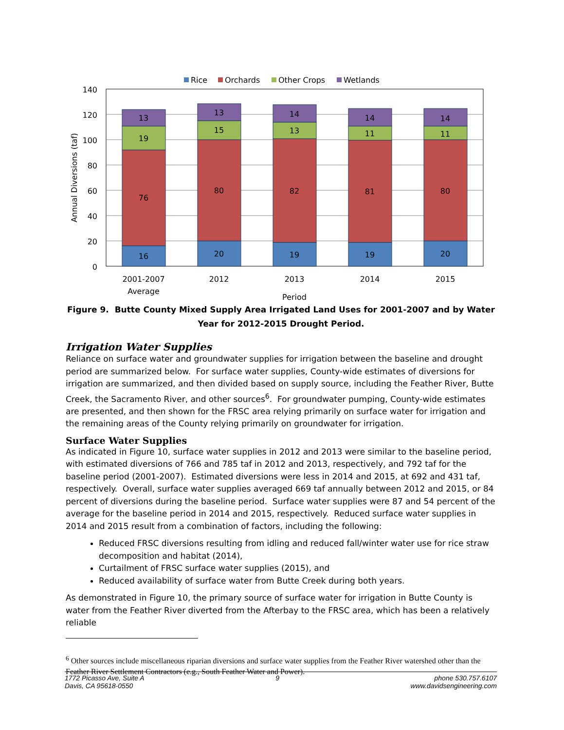Rice
Orchards
Other Crops
Wetlands
140
120
100
80
60
40
20
0
Annual Diversions (taf)
13
19
76
16
13
15
80
20
14
13
82
19
14
11
81
19
14
11
80
20
2001-2007
Average
2012
2013
2014
2015
Period
Figure 9. Butte County Mixed Supply Area Irrigated Land Uses for 2001-2007 and by Water Year for 2012-2015 Drought Period.
Irrigation Water Supplies
Reliance on surface water and groundwater supplies for irrigation between the baseline and drought period are summarized below. For surface water supplies, County-wide estimates of diversions for irrigation are summarized, and then divided based on supply source, including the Feather River, Butte Creek, the Sacramento River, and other sources<sup>6</sup>. For groundwater pumping, County-wide estimates are presented, and then shown for the FRSC area relying primarily on surface water for irrigation and the remaining areas of the County relying primarily on groundwater for irrigation.
Surface Water Supplies
As indicated in Figure 10, surface water supplies in 2012 and 2013 were similar to the baseline period, with estimated diversions of 766 and 785 taf in 2012 and 2013, respectively, and 792 taf for the baseline period (2001-2007). Estimated diversions were less in 2014 and 2015, at 692 and 431 taf, respectively. Overall, surface water supplies averaged 669 taf annually between 2012 and 2015, or 84 percent of diversions during the baseline period. Surface water supplies were 87 and 54 percent of the average for the baseline period in 2014 and 2015, respectively. Reduced surface water supplies in 2014 and 2015 result from a combination of factors, including the following:
Reduced FRSC diversions resulting from idling and reduced fall/winter water use for rice straw decomposition and habitat (2014),
Curtailment of FRSC surface water supplies (2015), and
Reduced availability of surface water from Butte Creek during both years.
As demonstrated in Figure 10, the primary source of surface water for irrigation in Butte County is water from the Feather River diverted from the Afterbay to the FRSC area, which has been a relatively reliable
<sup>6</sup> Other sources include miscellaneous riparian diversions and surface water supplies from the Feather River watershed other than the Feather River Settlement Contractors (e.g., South Feather Water and Power).
1772 Picasso Ave, Suite A
Davis, CA 95618-0550
9 phone 530.757.6107
www.davidsengineering.com